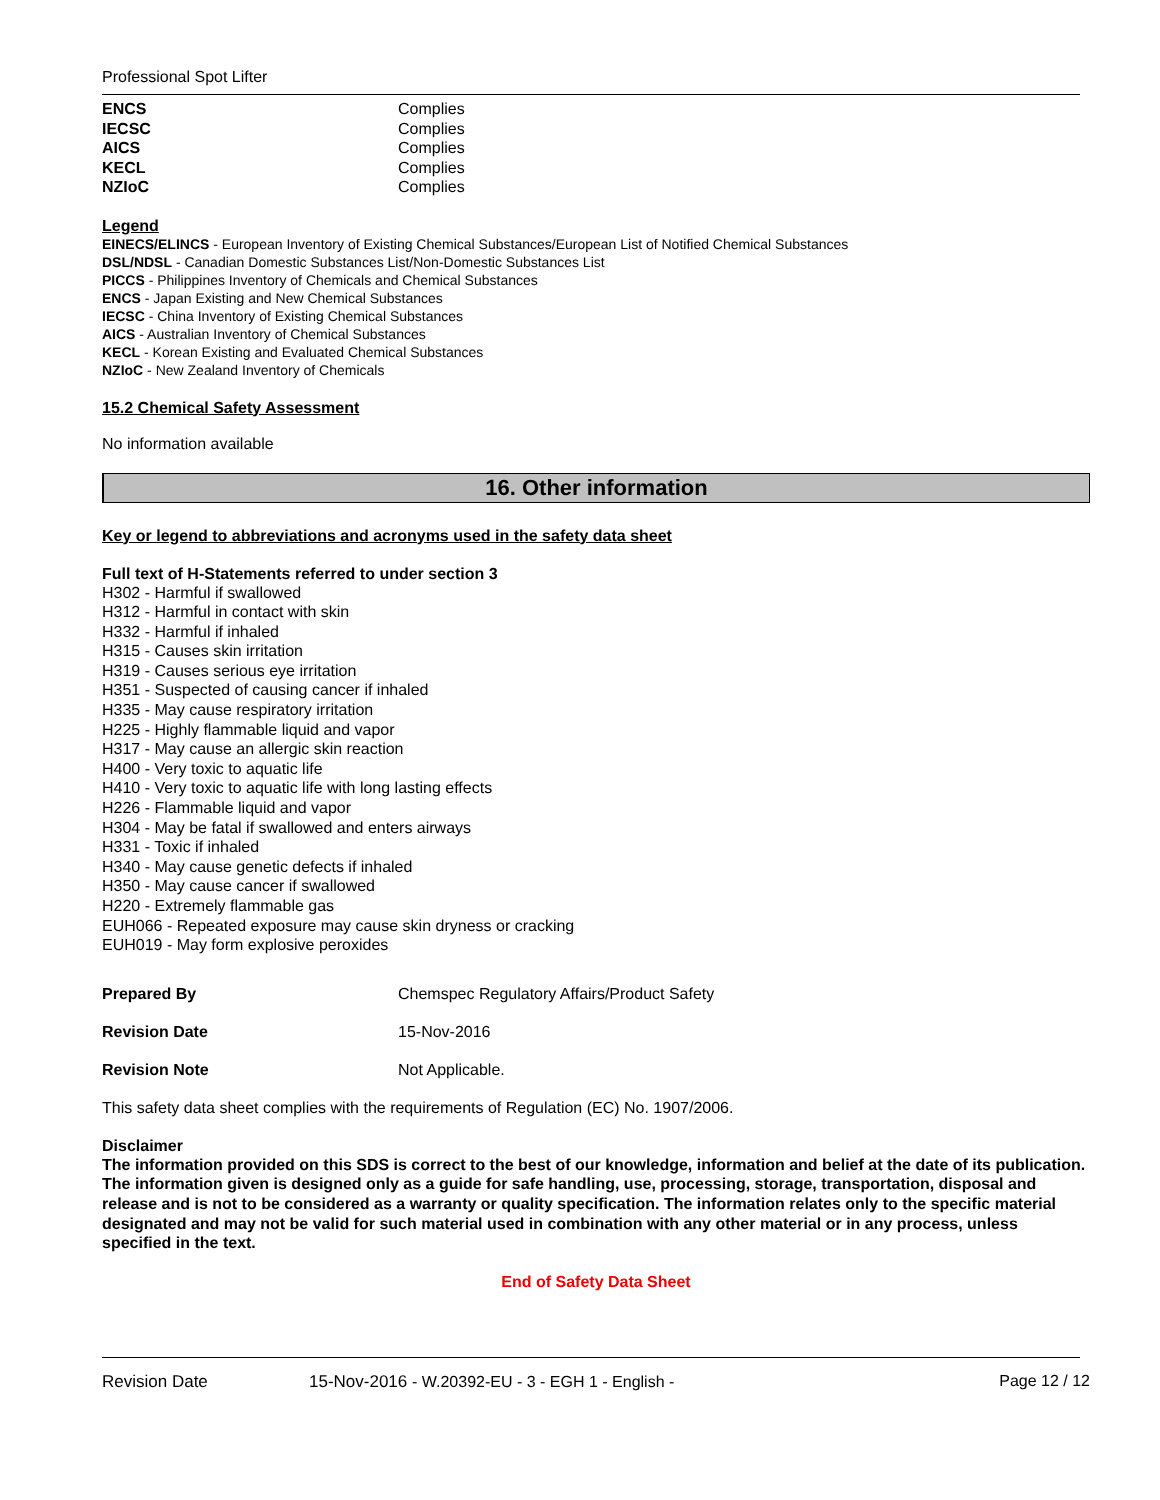Professional Spot Lifter
| ENCS | Complies |
| IECSC | Complies |
| AICS | Complies |
| KECL | Complies |
| NZIoC | Complies |
Legend
EINECS/ELINCS - European Inventory of Existing Chemical Substances/European List of Notified Chemical Substances
DSL/NDSL - Canadian Domestic Substances List/Non-Domestic Substances List
PICCS - Philippines Inventory of Chemicals and Chemical Substances
ENCS - Japan Existing and New Chemical Substances
IECSC - China Inventory of Existing Chemical Substances
AICS - Australian Inventory of Chemical Substances
KECL - Korean Existing and Evaluated Chemical Substances
NZIoC - New Zealand Inventory of Chemicals
15.2 Chemical Safety Assessment
No information available
16. Other information
Key or legend to abbreviations and acronyms used in the safety data sheet
Full text of H-Statements referred to under section 3
H302 - Harmful if swallowed
H312 - Harmful in contact with skin
H332 - Harmful if inhaled
H315 - Causes skin irritation
H319 - Causes serious eye irritation
H351 - Suspected of causing cancer if inhaled
H335 - May cause respiratory irritation
H225 - Highly flammable liquid and vapor
H317 - May cause an allergic skin reaction
H400 - Very toxic to aquatic life
H410 - Very toxic to aquatic life with long lasting effects
H226 - Flammable liquid and vapor
H304 - May be fatal if swallowed and enters airways
H331 - Toxic if inhaled
H340 - May cause genetic defects if inhaled
H350 - May cause cancer if swallowed
H220 - Extremely flammable gas
EUH066 - Repeated exposure may cause skin dryness or cracking
EUH019 - May form explosive peroxides
| Prepared By | Chemspec Regulatory Affairs/Product Safety |
| Revision Date | 15-Nov-2016 |
| Revision Note | Not Applicable. |
This safety data sheet complies with the requirements of Regulation (EC) No. 1907/2006.
Disclaimer
The information provided on this SDS is correct to the best of our knowledge, information and belief at the date of its publication. The information given is designed only as a guide for safe handling, use, processing, storage, transportation, disposal and release and is not to be considered as a warranty or quality specification. The information relates only to the specific material designated and may not be valid for such material used in combination with any other material or in any process, unless specified in the text.
End of Safety Data Sheet
Revision Date 15-Nov-2016 - W.20392-EU - 3 - EGH 1 - English - Page 12 / 12